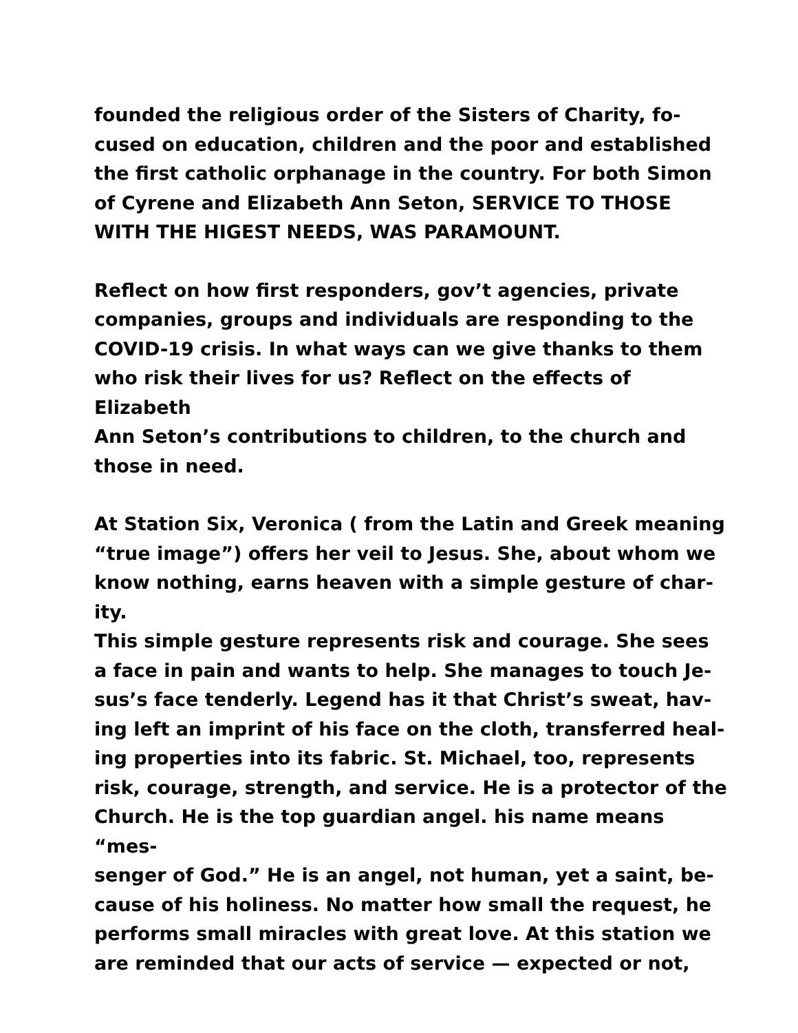founded the religious order of the Sisters of Charity, fo-
cused on education, children and the poor and established
the first catholic orphanage in the country. For both Simon
of Cyrene and Elizabeth Ann Seton, SERVICE TO THOSE
WITH THE HIGEST NEEDS, WAS PARAMOUNT.
Reflect on how first responders, gov’t agencies, private
companies, groups and individuals are responding to the
COVID-19 crisis. In what ways can we give thanks to them
who risk their lives for us? Reflect on the effects of Elizabeth
Ann Seton’s contributions to children, to the church and
those in need.
At Station Six, Veronica ( from the Latin and Greek meaning
“true image”) offers her veil to Jesus. She, about whom we
know nothing, earns heaven with a simple gesture of char-
ity.
This simple gesture represents risk and courage. She sees
a face in pain and wants to help. She manages to touch Je-
sus’s face tenderly. Legend has it that Christ’s sweat, hav-
ing left an imprint of his face on the cloth, transferred heal-
ing properties into its fabric. St. Michael, too, represents
risk, courage, strength, and service. He is a protector of the
Church. He is the top guardian angel. his name means “mes-
senger of God.” He is an angel, not human, yet a saint, be-
cause of his holiness. No matter how small the request, he
performs small miracles with great love. At this station we
are reminded that our acts of service — expected or not,